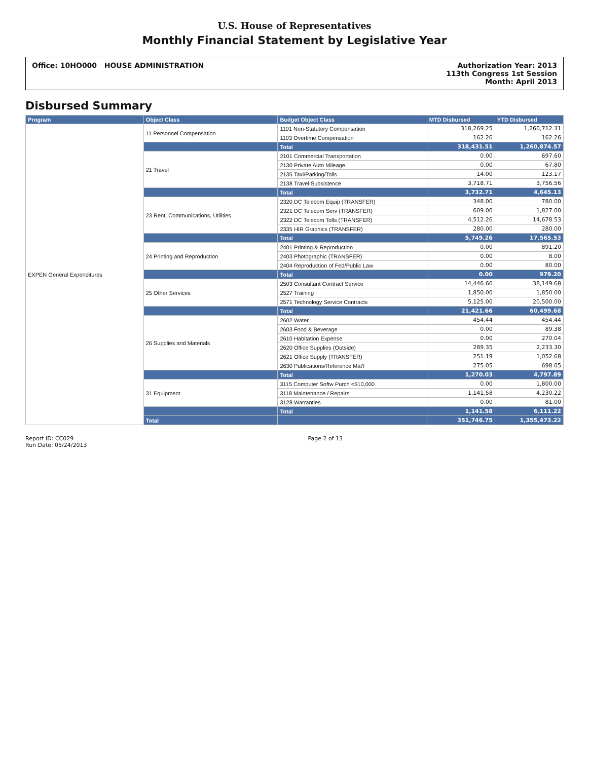U.S. House of Representatives
Monthly Financial Statement by Legislative Year
Office: 10HO000 HOUSE ADMINISTRATION
Authorization Year: 2013
113th Congress 1st Session
Month: April 2013
Disbursed Summary
| Program | Object Class | Budget Object Class | MTD Disbursed | YTD Disbursed |
| --- | --- | --- | --- | --- |
| EXPEN General Expenditures | 11 Personnel Compensation | 1101 Non-Statutory Compensation | 318,269.25 | 1,260,712.31 |
| | | 1103 Overtime Compensation | 162.26 | 162.26 |
| | | Total | 318,431.51 | 1,260,874.57 |
| | 21 Travel | 2101 Commercial Transportation | 0.00 | 697.60 |
| | | 2130 Private Auto Mileage | 0.00 | 67.80 |
| | | 2135 Taxi/Parking/Tolls | 14.00 | 123.17 |
| | | 2138 Travel Subsistence | 3,718.71 | 3,756.56 |
| | | Total | 3,732.71 | 4,645.13 |
| | 23 Rent, Communications, Utilities | 2320 DC Telecom Equip (TRANSFER) | 348.00 | 780.00 |
| | | 2321 DC Telecom Serv (TRANSFER) | 609.00 | 1,827.00 |
| | | 2322 DC Telecom Tolls (TRANSFER) | 4,512.26 | 14,678.53 |
| | | 2335 HIR Graphics (TRANSFER) | 280.00 | 280.00 |
| | | Total | 5,749.26 | 17,565.53 |
| | 24 Printing and Reproduction | 2401 Printing & Reproduction | 0.00 | 891.20 |
| | | 2403 Photographic (TRANSFER) | 0.00 | 8.00 |
| | | 2404 Reproduction of Fed/Public Law | 0.00 | 80.00 |
| | | Total | 0.00 | 979.20 |
| | 25 Other Services | 2503 Consultant Contract Service | 14,446.66 | 38,149.68 |
| | | 2527 Training | 1,850.00 | 1,850.00 |
| | | 2571 Technology Service Contracts | 5,125.00 | 20,500.00 |
| | | Total | 21,421.66 | 60,499.68 |
| | 26 Supplies and Materials | 2602 Water | 454.44 | 454.44 |
| | | 2603 Food & Beverage | 0.00 | 89.38 |
| | | 2610 Habitation Expense | 0.00 | 270.04 |
| | | 2620 Office Supplies (Outside) | 289.35 | 2,233.30 |
| | | 2621 Office Supply (TRANSFER) | 251.19 | 1,052.68 |
| | | 2630 Publications/Reference Mat'l | 275.05 | 698.05 |
| | | Total | 1,270.03 | 4,797.89 |
| | 31 Equipment | 3115 Computer Softw Purch <$10,000 | 0.00 | 1,800.00 |
| | | 3118 Maintenance / Repairs | 1,141.58 | 4,230.22 |
| | | 3128 Warranties | 0.00 | 81.00 |
| | | Total | 1,141.58 | 6,111.22 |
| | Total | | 351,746.75 | 1,355,473.22 |
Report ID: CC029
Run Date: 05/24/2013
Page 2 of 13